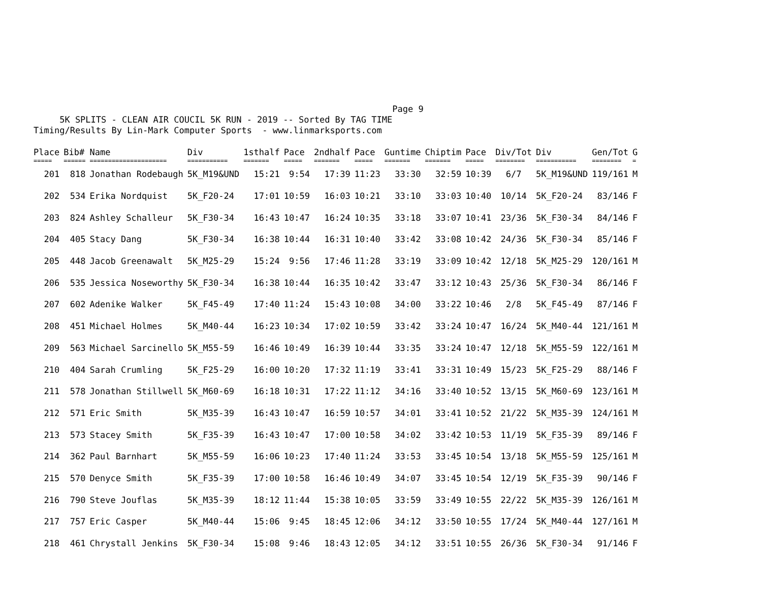Page 9
5K SPLITS - CLEAN AIR COUCIL 5K RUN - 2019 -- Sorted By TAG TIME
Timing/Results By Lin-Mark Computer Sports - www.linmarksports.com
| Place | Bib# | Name | Div | 1sthalf | Pace | 2ndhalf | Pace | Guntime | Chiptim | Pace | Div/Tot | Div | Gen/Tot | G |
| --- | --- | --- | --- | --- | --- | --- | --- | --- | --- | --- | --- | --- | --- | --- |
| ===== | ====== | ===================== | =========== | ======= | ===== | ======= | ===== | ======= | ======= | ===== | ======== | =========== | ======== | = |
| 201 | 818 | Jonathan Rodebaugh | 5K_M19&UND | 15:21 | 9:54 | 17:39 | 11:23 | 33:30 | 32:59 | 10:39 | 6/7 | 5K_M19&UND | 119/161 | M |
| 202 | 534 | Erika Nordquist | 5K_F20-24 | 17:01 | 10:59 | 16:03 | 10:21 | 33:10 | 33:03 | 10:40 | 10/14 | 5K_F20-24 | 83/146 | F |
| 203 | 824 | Ashley Schalleur | 5K_F30-34 | 16:43 | 10:47 | 16:24 | 10:35 | 33:18 | 33:07 | 10:41 | 23/36 | 5K_F30-34 | 84/146 | F |
| 204 | 405 | Stacy Dang | 5K_F30-34 | 16:38 | 10:44 | 16:31 | 10:40 | 33:42 | 33:08 | 10:42 | 24/36 | 5K_F30-34 | 85/146 | F |
| 205 | 448 | Jacob Greenawalt | 5K_M25-29 | 15:24 | 9:56 | 17:46 | 11:28 | 33:19 | 33:09 | 10:42 | 12/18 | 5K_M25-29 | 120/161 | M |
| 206 | 535 | Jessica Noseworthy | 5K_F30-34 | 16:38 | 10:44 | 16:35 | 10:42 | 33:47 | 33:12 | 10:43 | 25/36 | 5K_F30-34 | 86/146 | F |
| 207 | 602 | Adenike Walker | 5K_F45-49 | 17:40 | 11:24 | 15:43 | 10:08 | 34:00 | 33:22 | 10:46 | 2/8 | 5K_F45-49 | 87/146 | F |
| 208 | 451 | Michael Holmes | 5K_M40-44 | 16:23 | 10:34 | 17:02 | 10:59 | 33:42 | 33:24 | 10:47 | 16/24 | 5K_M40-44 | 121/161 | M |
| 209 | 563 | Michael Sarcinello | 5K_M55-59 | 16:46 | 10:49 | 16:39 | 10:44 | 33:35 | 33:24 | 10:47 | 12/18 | 5K_M55-59 | 122/161 | M |
| 210 | 404 | Sarah Crumling | 5K_F25-29 | 16:00 | 10:20 | 17:32 | 11:19 | 33:41 | 33:31 | 10:49 | 15/23 | 5K_F25-29 | 88/146 | F |
| 211 | 578 | Jonathan Stillwell | 5K_M60-69 | 16:18 | 10:31 | 17:22 | 11:12 | 34:16 | 33:40 | 10:52 | 13/15 | 5K_M60-69 | 123/161 | M |
| 212 | 571 | Eric Smith | 5K_M35-39 | 16:43 | 10:47 | 16:59 | 10:57 | 34:01 | 33:41 | 10:52 | 21/22 | 5K_M35-39 | 124/161 | M |
| 213 | 573 | Stacey Smith | 5K_F35-39 | 16:43 | 10:47 | 17:00 | 10:58 | 34:02 | 33:42 | 10:53 | 11/19 | 5K_F35-39 | 89/146 | F |
| 214 | 362 | Paul Barnhart | 5K_M55-59 | 16:06 | 10:23 | 17:40 | 11:24 | 33:53 | 33:45 | 10:54 | 13/18 | 5K_M55-59 | 125/161 | M |
| 215 | 570 | Denyce Smith | 5K_F35-39 | 17:00 | 10:58 | 16:46 | 10:49 | 34:07 | 33:45 | 10:54 | 12/19 | 5K_F35-39 | 90/146 | F |
| 216 | 790 | Steve Jouflas | 5K_M35-39 | 18:12 | 11:44 | 15:38 | 10:05 | 33:59 | 33:49 | 10:55 | 22/22 | 5K_M35-39 | 126/161 | M |
| 217 | 757 | Eric Casper | 5K_M40-44 | 15:06 | 9:45 | 18:45 | 12:06 | 34:12 | 33:50 | 10:55 | 17/24 | 5K_M40-44 | 127/161 | M |
| 218 | 461 | Chrystall Jenkins | 5K_F30-34 | 15:08 | 9:46 | 18:43 | 12:05 | 34:12 | 33:51 | 10:55 | 26/36 | 5K_F30-34 | 91/146 | F |